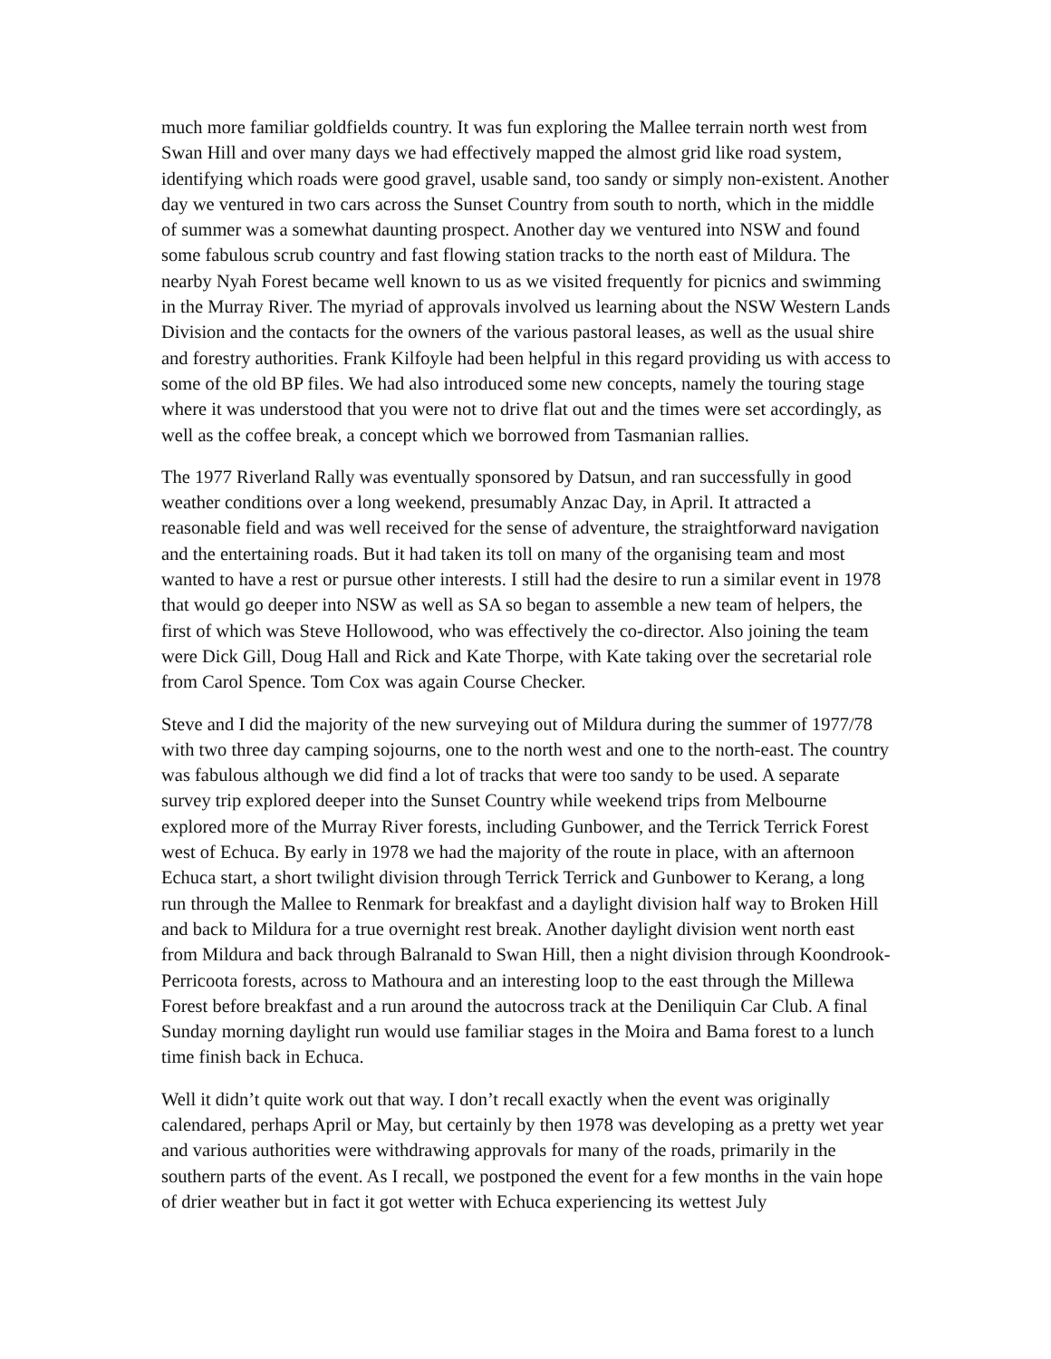much more familiar goldfields country. It was fun exploring the Mallee terrain north west from Swan Hill and over many days we had effectively mapped the almost grid like road system, identifying which roads were good gravel, usable sand, too sandy or simply non-existent. Another day we ventured in two cars across the Sunset Country from south to north, which in the middle of summer was a somewhat daunting prospect. Another day we ventured into NSW and found some fabulous scrub country and fast flowing station tracks to the north east of Mildura. The nearby Nyah Forest became well known to us as we visited frequently for picnics and swimming in the Murray River. The myriad of approvals involved us learning about the NSW Western Lands Division and the contacts for the owners of the various pastoral leases, as well as the usual shire and forestry authorities. Frank Kilfoyle had been helpful in this regard providing us with access to some of the old BP files. We had also introduced some new concepts, namely the touring stage where it was understood that you were not to drive flat out and the times were set accordingly, as well as the coffee break, a concept which we borrowed from Tasmanian rallies.
The 1977 Riverland Rally was eventually sponsored by Datsun, and ran successfully in good weather conditions over a long weekend, presumably Anzac Day, in April. It attracted a reasonable field and was well received for the sense of adventure, the straightforward navigation and the entertaining roads. But it had taken its toll on many of the organising team and most wanted to have a rest or pursue other interests. I still had the desire to run a similar event in 1978 that would go deeper into NSW as well as SA so began to assemble a new team of helpers, the first of which was Steve Hollowood, who was effectively the co-director. Also joining the team were Dick Gill, Doug Hall and Rick and Kate Thorpe, with Kate taking over the secretarial role from Carol Spence. Tom Cox was again Course Checker.
Steve and I did the majority of the new surveying out of Mildura during the summer of 1977/78 with two three day camping sojourns, one to the north west and one to the north-east. The country was fabulous although we did find a lot of tracks that were too sandy to be used. A separate survey trip explored deeper into the Sunset Country while weekend trips from Melbourne explored more of the Murray River forests, including Gunbower, and the Terrick Terrick Forest west of Echuca. By early in 1978 we had the majority of the route in place, with an afternoon Echuca start, a short twilight division through Terrick Terrick and Gunbower to Kerang, a long run through the Mallee to Renmark for breakfast and a daylight division half way to Broken Hill and back to Mildura for a true overnight rest break. Another daylight division went north east from Mildura and back through Balranald to Swan Hill, then a night division through Koondrook-Perricoota forests, across to Mathoura and an interesting loop to the east through the Millewa Forest before breakfast and a run around the autocross track at the Deniliquin Car Club. A final Sunday morning daylight run would use familiar stages in the Moira and Bama forest to a lunch time finish back in Echuca.
Well it didn’t quite work out that way. I don’t recall exactly when the event was originally calendared, perhaps April or May, but certainly by then 1978 was developing as a pretty wet year and various authorities were withdrawing approvals for many of the roads, primarily in the southern parts of the event. As I recall, we postponed the event for a few months in the vain hope of drier weather but in fact it got wetter with Echuca experiencing its wettest July